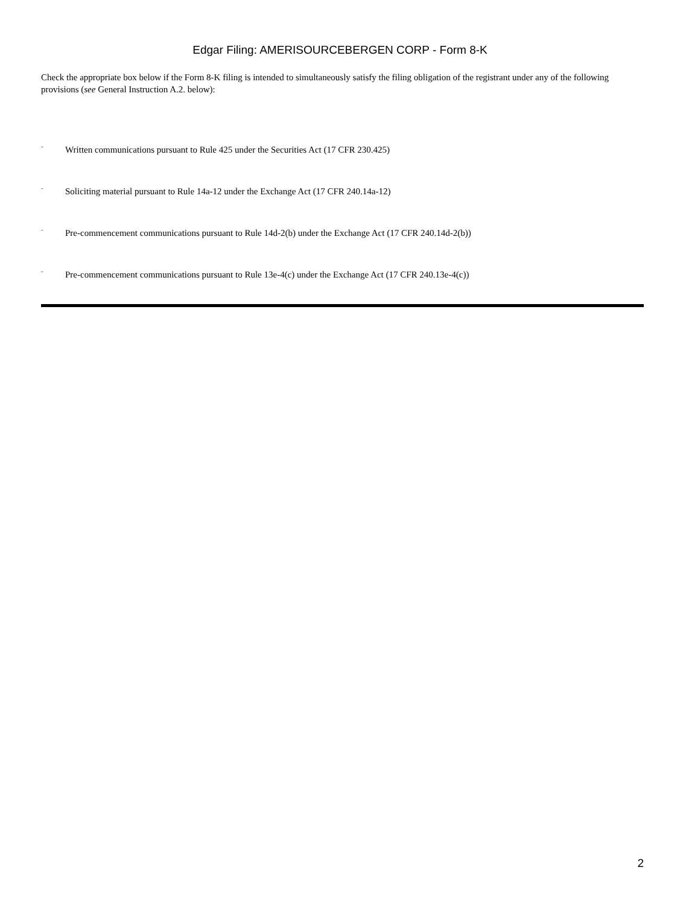Edgar Filing: AMERISOURCEBERGEN CORP - Form 8-K
Check the appropriate box below if the Form 8-K filing is intended to simultaneously satisfy the filing obligation of the registrant under any of the following provisions (see General Instruction A.2. below):
¨ Written communications pursuant to Rule 425 under the Securities Act (17 CFR 230.425)
¨ Soliciting material pursuant to Rule 14a-12 under the Exchange Act (17 CFR 240.14a-12)
¨ Pre-commencement communications pursuant to Rule 14d-2(b) under the Exchange Act (17 CFR 240.14d-2(b))
¨ Pre-commencement communications pursuant to Rule 13e-4(c) under the Exchange Act (17 CFR 240.13e-4(c))
2